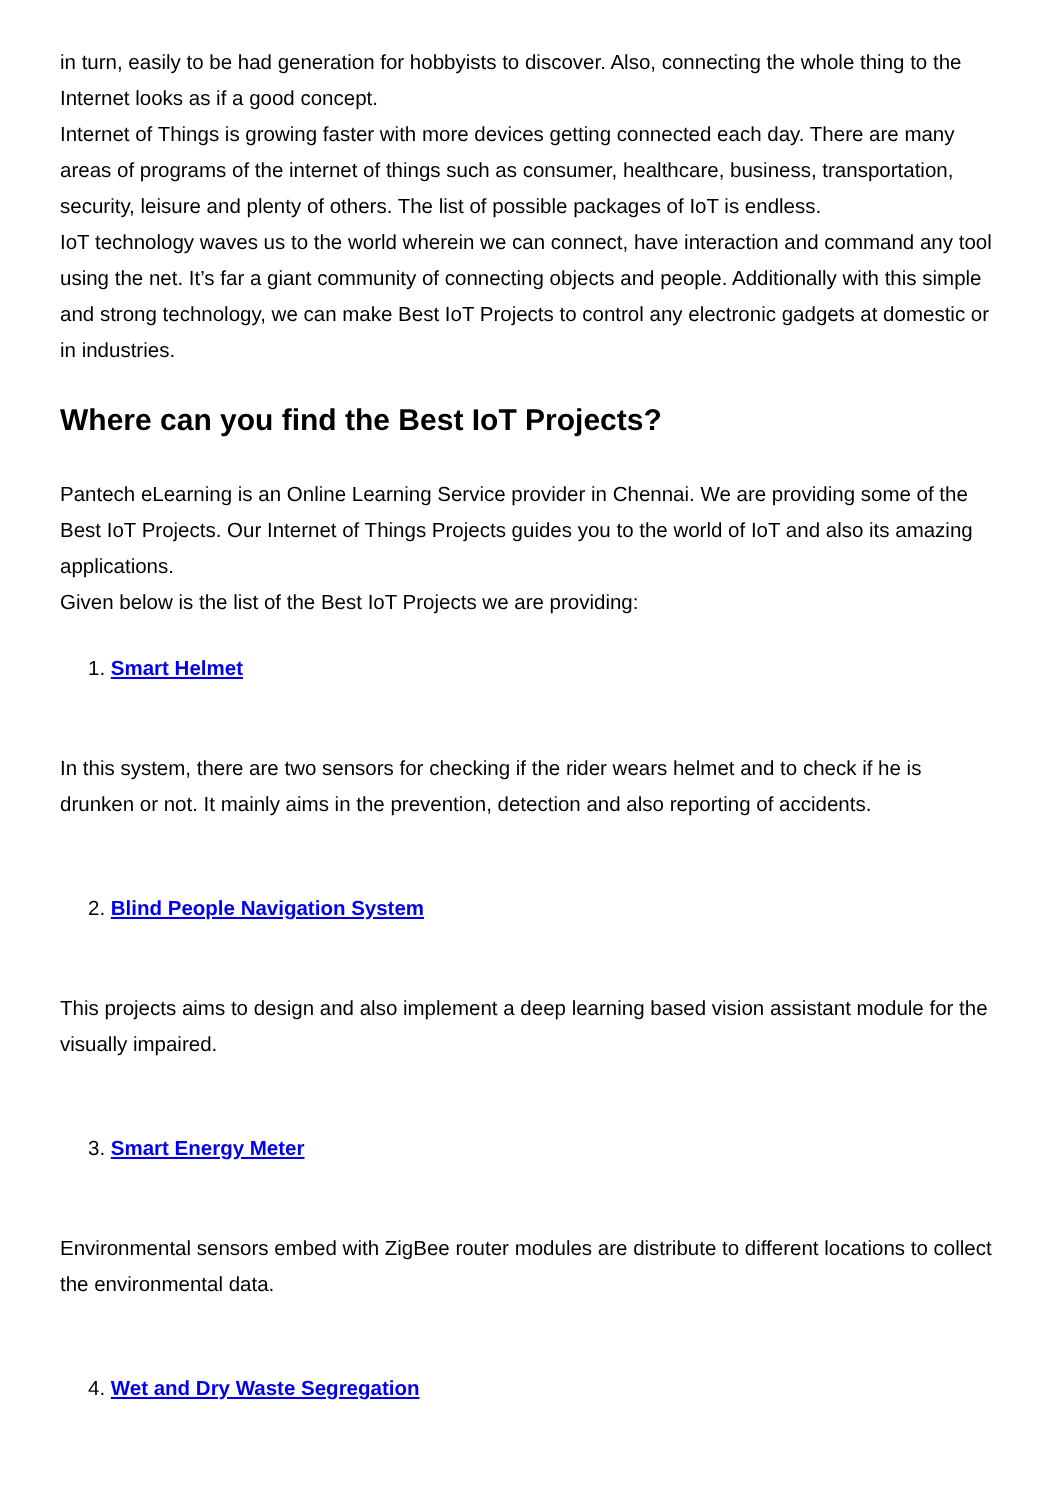in turn, easily to be had generation for hobbyists to discover. Also, connecting the whole thing to the Internet looks as if a good concept.
Internet of Things is growing faster with more devices getting connected each day. There are many areas of programs of the internet of things such as consumer, healthcare, business, transportation, security, leisure and plenty of others. The list of possible packages of IoT is endless.
IoT technology waves us to the world wherein we can connect, have interaction and command any tool using the net. It’s far a giant community of connecting objects and people. Additionally with this simple and strong technology, we can make Best IoT Projects to control any electronic gadgets at domestic or in industries.
Where can you find the Best IoT Projects?
Pantech eLearning is an Online Learning Service provider in Chennai. We are providing some of the Best IoT Projects. Our Internet of Things Projects guides you to the world of IoT and also its amazing applications.
Given below is the list of the Best IoT Projects we are providing:
1. Smart Helmet
In this system, there are two sensors for checking if the rider wears helmet and to check if he is drunken or not. It mainly aims in the prevention, detection and also reporting of accidents.
2. Blind People Navigation System
This projects aims to design and also implement a deep learning based vision assistant module for the visually impaired.
3. Smart Energy Meter
Environmental sensors embed with ZigBee router modules are distribute to different locations to collect the environmental data.
4. Wet and Dry Waste Segregation